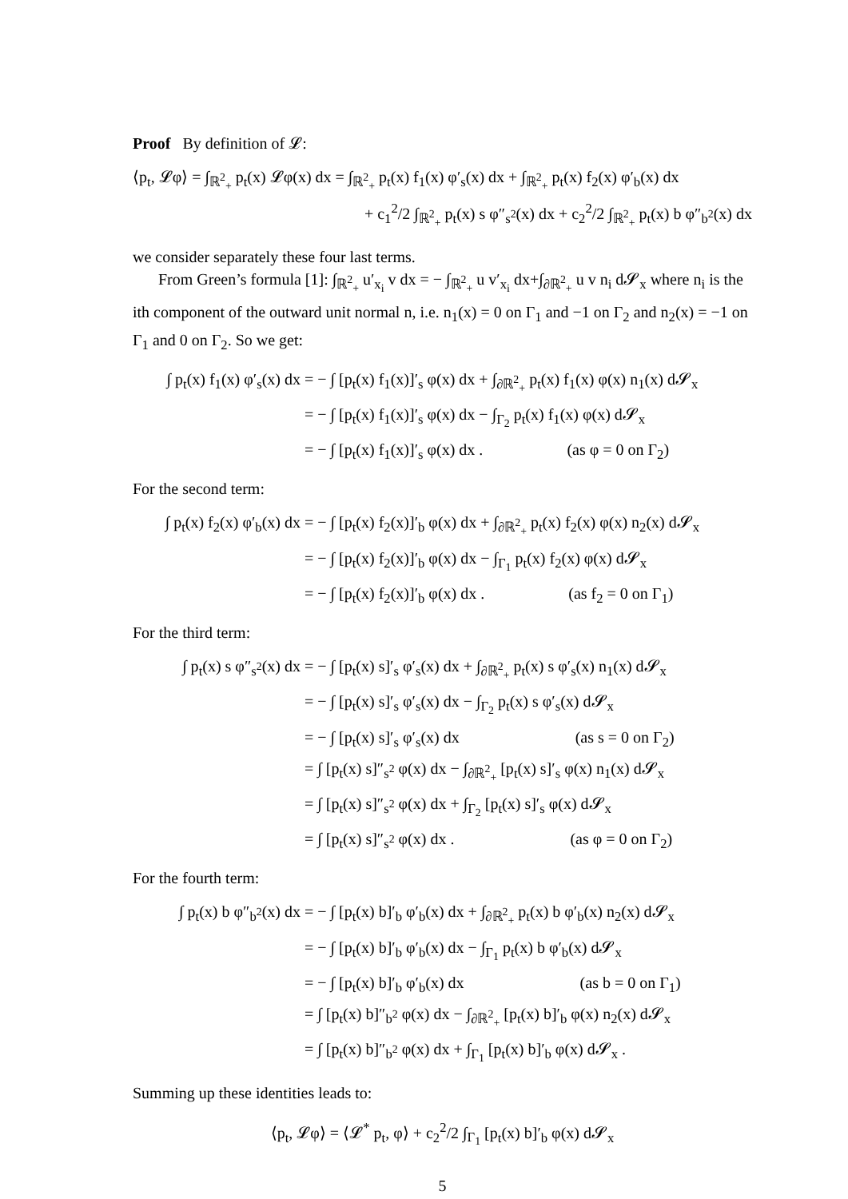Proof By definition of 𝓛:
⟨p<sub>t</sub>, 𝓛φ⟩ = ∫<sub>ℝ<sup>2</sup><sub>+</sub></sub> p<sub>t</sub>(x) 𝓛φ(x) dx = ∫<sub>ℝ<sup>2</sup><sub>+</sub></sub> p<sub>t</sub>(x) f<sub>1</sub>(x) φ′<sub>s</sub>(x) dx + ∫<sub>ℝ<sup>2</sup><sub>+</sub></sub> p<sub>t</sub>(x) f<sub>2</sub>(x) φ′<sub>b</sub>(x) dx
+ c<sub>1</sub><sup>2</sup>/2 ∫<sub>ℝ<sup>2</sup><sub>+</sub></sub> p<sub>t</sub>(x) s φ″<sub>s<sup>2</sup></sub>(x) dx + c<sub>2</sub><sup>2</sup>/2 ∫<sub>ℝ<sup>2</sup><sub>+</sub></sub> p<sub>t</sub>(x) b φ″<sub>b<sup>2</sup></sub>(x) dx
we consider separately these four last terms.
From Green’s formula [1]: ∫<sub>ℝ<sup>2</sup><sub>+</sub></sub> u′<sub>x<sub>i</sub></sub> v dx = − ∫<sub>ℝ<sup>2</sup><sub>+</sub></sub> u v′<sub>x<sub>i</sub></sub> dx+∫<sub>∂ℝ<sup>2</sup><sub>+</sub></sub> u v n<sub>i</sub> d𝓢<sub>x</sub> where n<sub>i</sub> is the ith component of the outward unit normal n, i.e. n<sub>1</sub>(x) = 0 on Γ<sub>1</sub> and −1 on Γ<sub>2</sub> and n<sub>2</sub>(x) = −1 on Γ<sub>1</sub> and 0 on Γ<sub>2</sub>. So we get:
∫ p<sub>t</sub>(x) f<sub>1</sub>(x) φ′<sub>s</sub>(x) dx = − ∫ [p<sub>t</sub>(x) f<sub>1</sub>(x)]′<sub>s</sub> φ(x) dx + ∫<sub>∂ℝ<sup>2</sup><sub>+</sub></sub> p<sub>t</sub>(x) f<sub>1</sub>(x) φ(x) n<sub>1</sub>(x) d𝓢<sub>x</sub>
= − ∫ [p<sub>t</sub>(x) f<sub>1</sub>(x)]′<sub>s</sub> φ(x) dx − ∫<sub>Γ<sub>2</sub></sub> p<sub>t</sub>(x) f<sub>1</sub>(x) φ(x) d𝓢<sub>x</sub>
= − ∫ [p<sub>t</sub>(x) f<sub>1</sub>(x)]′<sub>s</sub> φ(x) dx . (as φ = 0 on Γ<sub>2</sub>)
For the second term:
∫ p<sub>t</sub>(x) f<sub>2</sub>(x) φ′<sub>b</sub>(x) dx = − ∫ [p<sub>t</sub>(x) f<sub>2</sub>(x)]′<sub>b</sub> φ(x) dx + ∫<sub>∂ℝ<sup>2</sup><sub>+</sub></sub> p<sub>t</sub>(x) f<sub>2</sub>(x) φ(x) n<sub>2</sub>(x) d𝓢<sub>x</sub>
= − ∫ [p<sub>t</sub>(x) f<sub>2</sub>(x)]′<sub>b</sub> φ(x) dx − ∫<sub>Γ<sub>1</sub></sub> p<sub>t</sub>(x) f<sub>2</sub>(x) φ(x) d𝓢<sub>x</sub>
= − ∫ [p<sub>t</sub>(x) f<sub>2</sub>(x)]′<sub>b</sub> φ(x) dx . (as f<sub>2</sub> = 0 on Γ<sub>1</sub>)
For the third term:
∫ p<sub>t</sub>(x) s φ″<sub>s<sup>2</sup></sub>(x) dx = − ∫ [p<sub>t</sub>(x) s]′<sub>s</sub> φ′<sub>s</sub>(x) dx + ∫<sub>∂ℝ<sup>2</sup><sub>+</sub></sub> p<sub>t</sub>(x) s φ′<sub>s</sub>(x) n<sub>1</sub>(x) d𝓢<sub>x</sub>
= − ∫ [p<sub>t</sub>(x) s]′<sub>s</sub> φ′<sub>s</sub>(x) dx − ∫<sub>Γ<sub>2</sub></sub> p<sub>t</sub>(x) s φ′<sub>s</sub>(x) d𝓢<sub>x</sub>
= − ∫ [p<sub>t</sub>(x) s]′<sub>s</sub> φ′<sub>s</sub>(x) dx (as s = 0 on Γ<sub>2</sub>)
= ∫ [p<sub>t</sub>(x) s]″<sub>s<sup>2</sup></sub> φ(x) dx − ∫<sub>∂ℝ<sup>2</sup><sub>+</sub></sub> [p<sub>t</sub>(x) s]′<sub>s</sub> φ(x) n<sub>1</sub>(x) d𝓢<sub>x</sub>
= ∫ [p<sub>t</sub>(x) s]″<sub>s<sup>2</sup></sub> φ(x) dx + ∫<sub>Γ<sub>2</sub></sub> [p<sub>t</sub>(x) s]′<sub>s</sub> φ(x) d𝓢<sub>x</sub>
= ∫ [p<sub>t</sub>(x) s]″<sub>s<sup>2</sup></sub> φ(x) dx . (as φ = 0 on Γ<sub>2</sub>)
For the fourth term:
∫ p<sub>t</sub>(x) b φ″<sub>b<sup>2</sup></sub>(x) dx = − ∫ [p<sub>t</sub>(x) b]′<sub>b</sub> φ′<sub>b</sub>(x) dx + ∫<sub>∂ℝ<sup>2</sup><sub>+</sub></sub> p<sub>t</sub>(x) b φ′<sub>b</sub>(x) n<sub>2</sub>(x) d𝓢<sub>x</sub>
= − ∫ [p<sub>t</sub>(x) b]′<sub>b</sub> φ′<sub>b</sub>(x) dx − ∫<sub>Γ<sub>1</sub></sub> p<sub>t</sub>(x) b φ′<sub>b</sub>(x) d𝓢<sub>x</sub>
= − ∫ [p<sub>t</sub>(x) b]′<sub>b</sub> φ′<sub>b</sub>(x) dx (as b = 0 on Γ<sub>1</sub>)
= ∫ [p<sub>t</sub>(x) b]″<sub>b<sup>2</sup></sub> φ(x) dx − ∫<sub>∂ℝ<sup>2</sup><sub>+</sub></sub> [p<sub>t</sub>(x) b]′<sub>b</sub> φ(x) n<sub>2</sub>(x) d𝓢<sub>x</sub>
= ∫ [p<sub>t</sub>(x) b]″<sub>b<sup>2</sup></sub> φ(x) dx + ∫<sub>Γ<sub>1</sub></sub> [p<sub>t</sub>(x) b]′<sub>b</sub> φ(x) d𝓢<sub>x</sub> .
Summing up these identities leads to:
⟨p<sub>t</sub>, 𝓛φ⟩ = ⟨𝓛<sup>*</sup> p<sub>t</sub>, φ⟩ + c<sub>2</sub><sup>2</sup>/2 ∫<sub>Γ<sub>1</sub></sub> [p<sub>t</sub>(x) b]′<sub>b</sub> φ(x) d𝓢<sub>x</sub>
5